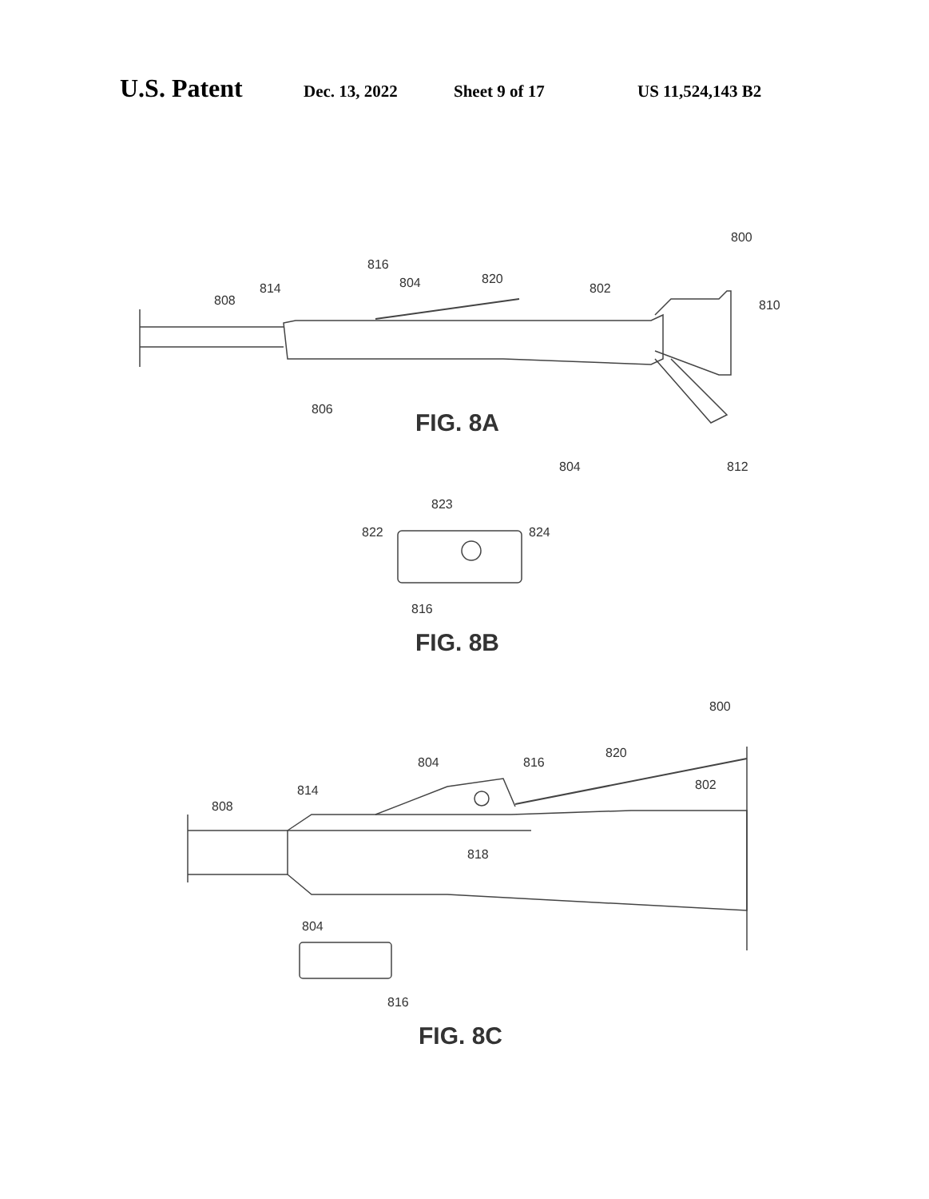U.S. Patent Dec. 13, 2022 Sheet 9 of 17 US 11,524,143 B2
800
816
804
820
814
808
802
810
806
812
804
823
822
824
816
800
820
804
816
814
802
808
818
804
816
FIG. 8A
FIG. 8B
FIG. 8C